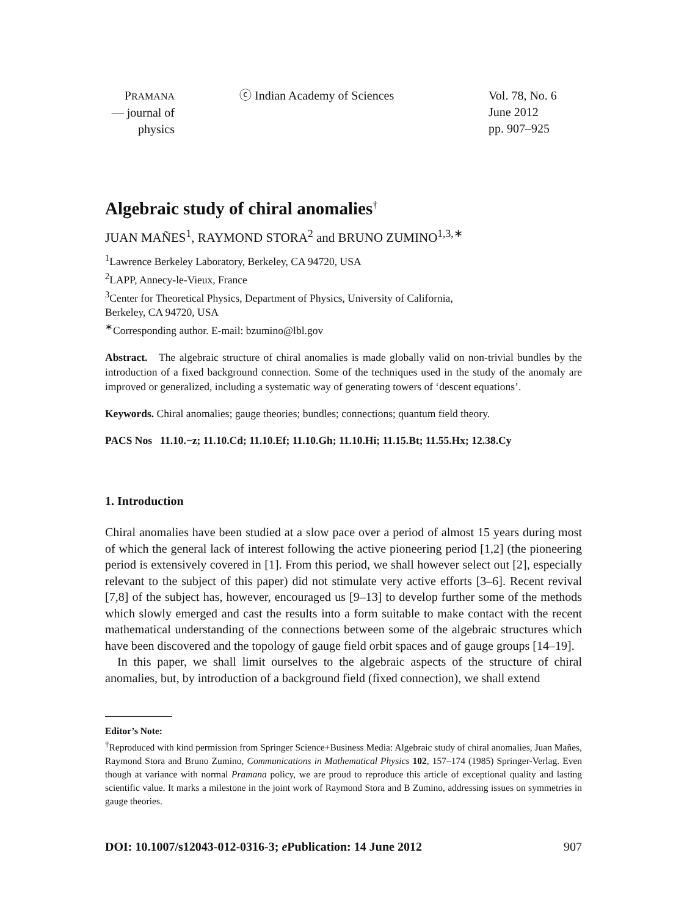PRAMANA
— journal of
physics
ⓒ Indian Academy of Sciences Vol. 78, No. 6
June 2012
pp. 907–925
Algebraic study of chiral anomalies<sup>†</sup>
JUAN MAÑES<sup>1</sup>, RAYMOND STORA<sup>2</sup> and BRUNO ZUMINO<sup>1,3,∗</sup>
<sup>1</sup> Lawrence Berkeley Laboratory, Berkeley, CA 94720, USA
<sup>2</sup> LAPP, Annecy-le-Vieux, France
<sup>3</sup> Center for Theoretical Physics, Department of Physics, University of California,
Berkeley, CA 94720, USA
<sup>∗</sup>Corresponding author. E-mail: bzumino@lbl.gov
Abstract. The algebraic structure of chiral anomalies is made globally valid on non-trivial bundles by the introduction of a fixed background connection. Some of the techniques used in the study of the anomaly are improved or generalized, including a systematic way of generating towers of ‘descent equations’.
Keywords. Chiral anomalies; gauge theories; bundles; connections; quantum field theory.
PACS Nos 11.10.−z; 11.10.Cd; 11.10.Ef; 11.10.Gh; 11.10.Hi; 11.15.Bt; 11.55.Hx; 12.38.Cy
1. Introduction
Chiral anomalies have been studied at a slow pace over a period of almost 15 years during most of which the general lack of interest following the active pioneering period [1,2] (the pioneering period is extensively covered in [1]. From this period, we shall however select out [2], especially relevant to the subject of this paper) did not stimulate very active efforts [3–6]. Recent revival [7,8] of the subject has, however, encouraged us [9–13] to develop further some of the methods which slowly emerged and cast the results into a form suitable to make contact with the recent mathematical understanding of the connections between some of the algebraic structures which have been discovered and the topology of gauge field orbit spaces and of gauge groups [14–19].
In this paper, we shall limit ourselves to the algebraic aspects of the structure of chiral anomalies, but, by introduction of a background field (fixed connection), we shall extend
Editor’s Note:
<sup>†</sup> Reproduced with kind permission from Springer Science+Business Media: Algebraic study of chiral anomalies, Juan Mañes, Raymond Stora and Bruno Zumino, Communications in Mathematical Physics 102, 157–174 (1985) Springer-Verlag. Even though at variance with normal Pramana policy, we are proud to reproduce this article of exceptional quality and lasting scientific value. It marks a milestone in the joint work of Raymond Stora and B Zumino, addressing issues on symmetries in gauge theories.
DOI: 10.1007/s12043-012-0316-3; e Publication: 14 June 2012 907